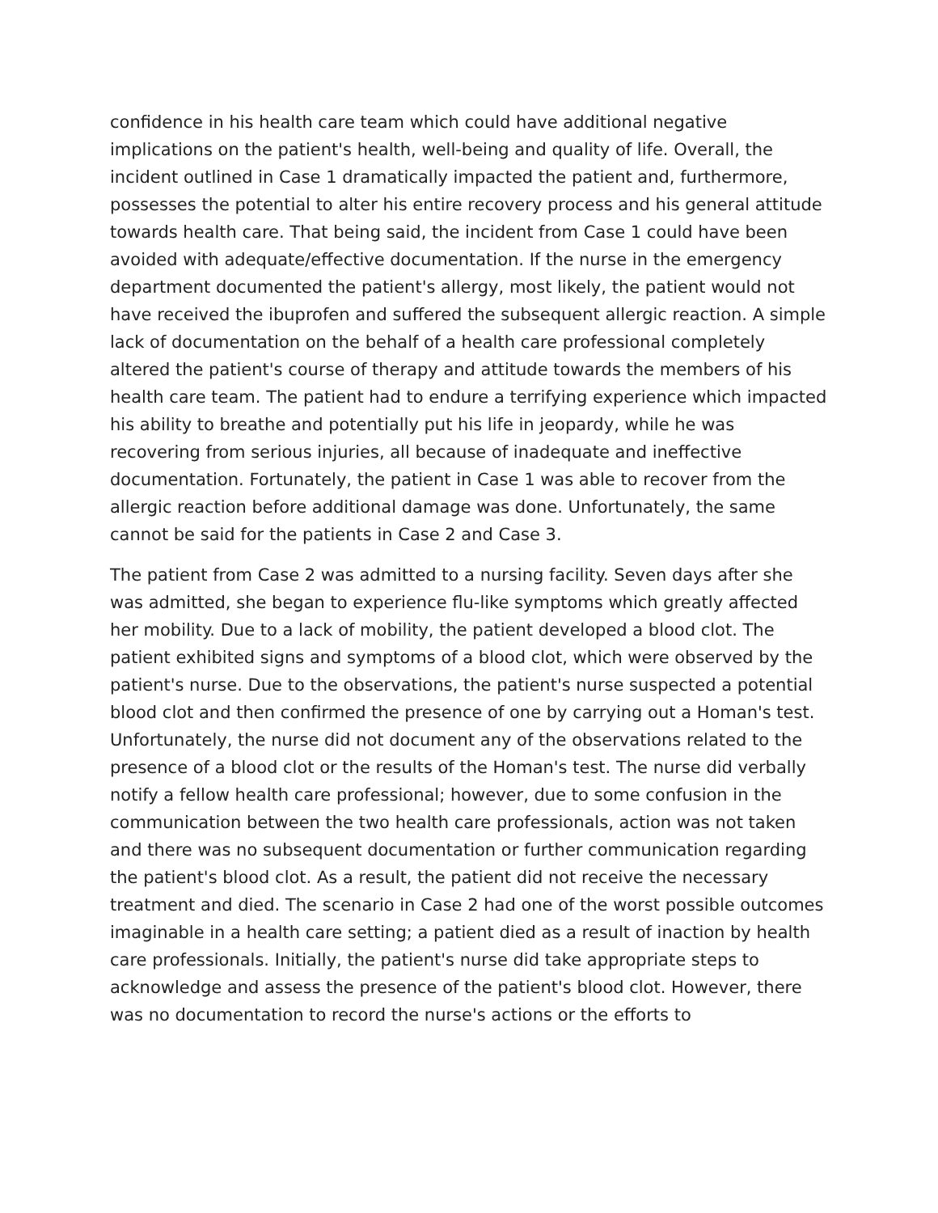confidence in his health care team which could have additional negative implications on the patient's health, well-being and quality of life. Overall, the incident outlined in Case 1 dramatically impacted the patient and, furthermore, possesses the potential to alter his entire recovery process and his general attitude towards health care. That being said, the incident from Case 1 could have been avoided with adequate/effective documentation. If the nurse in the emergency department documented the patient's allergy, most likely, the patient would not have received the ibuprofen and suffered the subsequent allergic reaction. A simple lack of documentation on the behalf of a health care professional completely altered the patient's course of therapy and attitude towards the members of his health care team. The patient had to endure a terrifying experience which impacted his ability to breathe and potentially put his life in jeopardy, while he was recovering from serious injuries, all because of inadequate and ineffective documentation. Fortunately, the patient in Case 1 was able to recover from the allergic reaction before additional damage was done. Unfortunately, the same cannot be said for the patients in Case 2 and Case 3.
The patient from Case 2 was admitted to a nursing facility. Seven days after she was admitted, she began to experience flu-like symptoms which greatly affected her mobility. Due to a lack of mobility, the patient developed a blood clot. The patient exhibited signs and symptoms of a blood clot, which were observed by the patient's nurse. Due to the observations, the patient's nurse suspected a potential blood clot and then confirmed the presence of one by carrying out a Homan's test. Unfortunately, the nurse did not document any of the observations related to the presence of a blood clot or the results of the Homan's test. The nurse did verbally notify a fellow health care professional; however, due to some confusion in the communication between the two health care professionals, action was not taken and there was no subsequent documentation or further communication regarding the patient's blood clot. As a result, the patient did not receive the necessary treatment and died. The scenario in Case 2 had one of the worst possible outcomes imaginable in a health care setting; a patient died as a result of inaction by health care professionals. Initially, the patient's nurse did take appropriate steps to acknowledge and assess the presence of the patient's blood clot. However, there was no documentation to record the nurse's actions or the efforts to